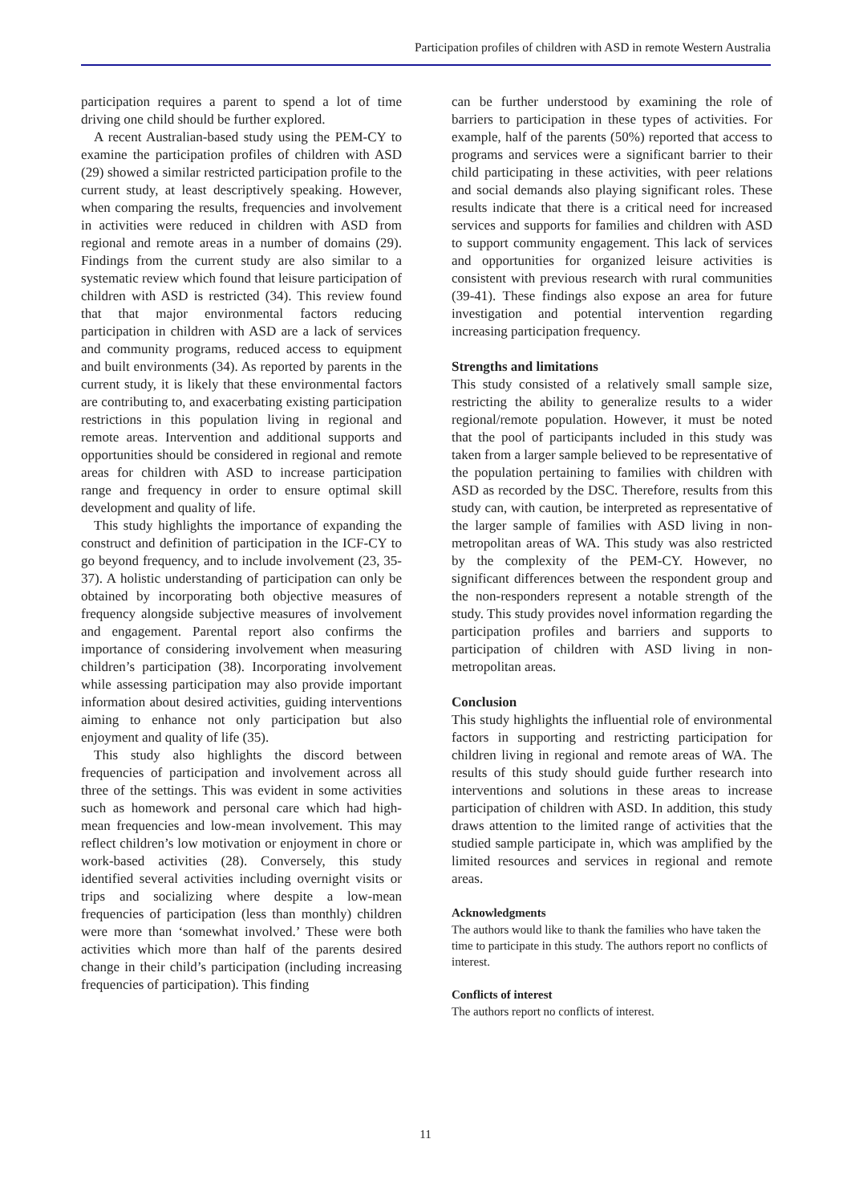Participation profiles of children with ASD in remote Western Australia
participation requires a parent to spend a lot of time driving one child should be further explored.
A recent Australian-based study using the PEM-CY to examine the participation profiles of children with ASD (29) showed a similar restricted participation profile to the current study, at least descriptively speaking. However, when comparing the results, frequencies and involvement in activities were reduced in children with ASD from regional and remote areas in a number of domains (29). Findings from the current study are also similar to a systematic review which found that leisure participation of children with ASD is restricted (34). This review found that that major environmental factors reducing participation in children with ASD are a lack of services and community programs, reduced access to equipment and built environments (34). As reported by parents in the current study, it is likely that these environmental factors are contributing to, and exacerbating existing participation restrictions in this population living in regional and remote areas. Intervention and additional supports and opportunities should be considered in regional and remote areas for children with ASD to increase participation range and frequency in order to ensure optimal skill development and quality of life.
This study highlights the importance of expanding the construct and definition of participation in the ICF-CY to go beyond frequency, and to include involvement (23, 35-37). A holistic understanding of participation can only be obtained by incorporating both objective measures of frequency alongside subjective measures of involvement and engagement. Parental report also confirms the importance of considering involvement when measuring children’s participation (38). Incorporating involvement while assessing participation may also provide important information about desired activities, guiding interventions aiming to enhance not only participation but also enjoyment and quality of life (35).
This study also highlights the discord between frequencies of participation and involvement across all three of the settings. This was evident in some activities such as homework and personal care which had high-mean frequencies and low-mean involvement. This may reflect children’s low motivation or enjoyment in chore or work-based activities (28). Conversely, this study identified several activities including overnight visits or trips and socializing where despite a low-mean frequencies of participation (less than monthly) children were more than ‘somewhat involved.’ These were both activities which more than half of the parents desired change in their child’s participation (including increasing frequencies of participation). This finding
can be further understood by examining the role of barriers to participation in these types of activities. For example, half of the parents (50%) reported that access to programs and services were a significant barrier to their child participating in these activities, with peer relations and social demands also playing significant roles. These results indicate that there is a critical need for increased services and supports for families and children with ASD to support community engagement. This lack of services and opportunities for organized leisure activities is consistent with previous research with rural communities (39-41). These findings also expose an area for future investigation and potential intervention regarding increasing participation frequency.
Strengths and limitations
This study consisted of a relatively small sample size, restricting the ability to generalize results to a wider regional/remote population. However, it must be noted that the pool of participants included in this study was taken from a larger sample believed to be representative of the population pertaining to families with children with ASD as recorded by the DSC. Therefore, results from this study can, with caution, be interpreted as representative of the larger sample of families with ASD living in non-metropolitan areas of WA. This study was also restricted by the complexity of the PEM-CY. However, no significant differences between the respondent group and the non-responders represent a notable strength of the study. This study provides novel information regarding the participation profiles and barriers and supports to participation of children with ASD living in non-metropolitan areas.
Conclusion
This study highlights the influential role of environmental factors in supporting and restricting participation for children living in regional and remote areas of WA. The results of this study should guide further research into interventions and solutions in these areas to increase participation of children with ASD. In addition, this study draws attention to the limited range of activities that the studied sample participate in, which was amplified by the limited resources and services in regional and remote areas.
Acknowledgments
The authors would like to thank the families who have taken the time to participate in this study. The authors report no conflicts of interest.
Conflicts of interest
The authors report no conflicts of interest.
11